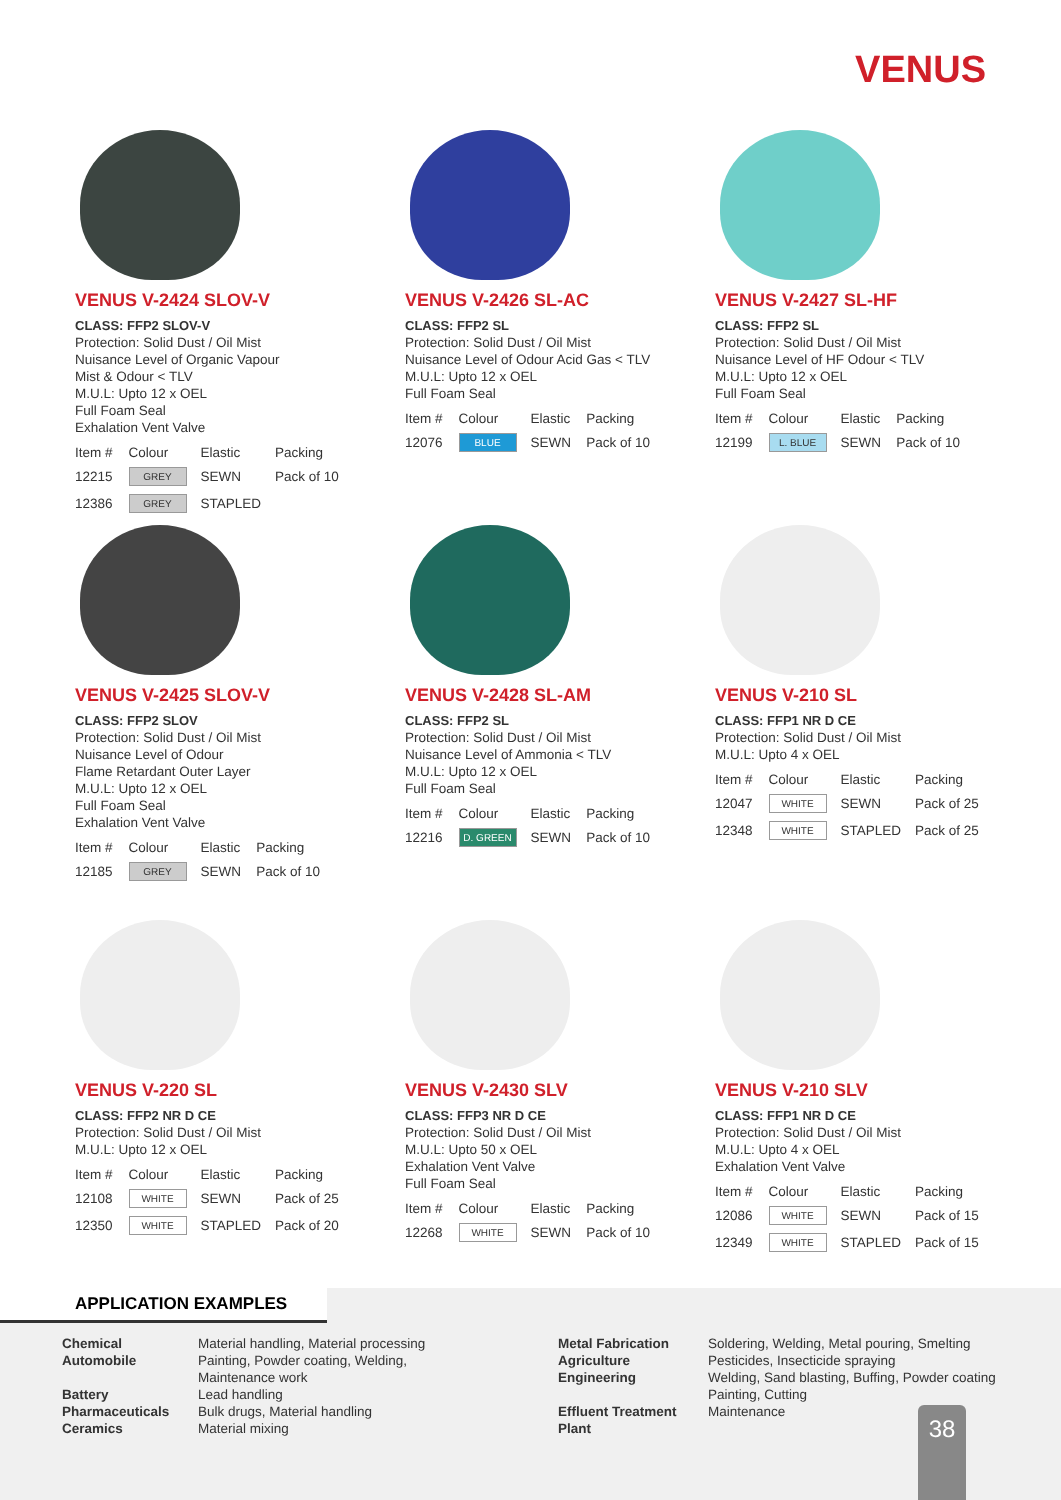VENUS
VENUS V-2424 SLOV-V
CLASS: FFP2 SLOV-V
Protection: Solid Dust / Oil Mist
Nuisance Level of Organic Vapour
Mist & Odour < TLV
M.U.L: Upto 12 x OEL
Full Foam Seal
Exhalation Vent Valve
| Item # | Colour | Elastic | Packing |
| --- | --- | --- | --- |
| 12215 | GREY | SEWN | Pack of 10 |
| 12386 | GREY | STAPLED | |
VENUS V-2426 SL-AC
CLASS: FFP2 SL
Protection: Solid Dust / Oil Mist
Nuisance Level of Odour Acid Gas < TLV
M.U.L: Upto 12 x OEL
Full Foam Seal
| Item # | Colour | Elastic | Packing |
| --- | --- | --- | --- |
| 12076 | BLUE | SEWN | Pack of 10 |
VENUS V-2427 SL-HF
CLASS: FFP2 SL
Protection: Solid Dust / Oil Mist
Nuisance Level of HF Odour < TLV
M.U.L: Upto 12 x OEL
Full Foam Seal
| Item # | Colour | Elastic | Packing |
| --- | --- | --- | --- |
| 12199 | L. BLUE | SEWN | Pack of 10 |
VENUS V-2425 SLOV-V
CLASS: FFP2 SLOV
Protection: Solid Dust / Oil Mist
Nuisance Level of Odour
Flame Retardant Outer Layer
M.U.L: Upto 12 x OEL
Full Foam Seal
Exhalation Vent Valve
| Item # | Colour | Elastic | Packing |
| --- | --- | --- | --- |
| 12185 | GREY | SEWN | Pack of 10 |
VENUS V-2428 SL-AM
CLASS: FFP2 SL
Protection: Solid Dust / Oil Mist
Nuisance Level of Ammonia < TLV
M.U.L: Upto 12 x OEL
Full Foam Seal
| Item # | Colour | Elastic | Packing |
| --- | --- | --- | --- |
| 12216 | D. GREEN | SEWN | Pack of 10 |
VENUS V-210 SL
CLASS: FFP1 NR D CE
Protection: Solid Dust / Oil Mist
M.U.L: Upto 4 x OEL
| Item # | Colour | Elastic | Packing |
| --- | --- | --- | --- |
| 12047 | WHITE | SEWN | Pack of 25 |
| 12348 | WHITE | STAPLED | Pack of 25 |
VENUS V-220 SL
CLASS: FFP2 NR D CE
Protection: Solid Dust / Oil Mist
M.U.L: Upto 12 x OEL
| Item # | Colour | Elastic | Packing |
| --- | --- | --- | --- |
| 12108 | WHITE | SEWN | Pack of 25 |
| 12350 | WHITE | STAPLED | Pack of 20 |
VENUS V-2430 SLV
CLASS: FFP3 NR D CE
Protection: Solid Dust / Oil Mist
M.U.L: Upto 50 x OEL
Exhalation Vent Valve
Full Foam Seal
| Item # | Colour | Elastic | Packing |
| --- | --- | --- | --- |
| 12268 | WHITE | SEWN | Pack of 10 |
VENUS V-210 SLV
CLASS: FFP1 NR D CE
Protection: Solid Dust / Oil Mist
M.U.L: Upto 4 x OEL
Exhalation Vent Valve
| Item # | Colour | Elastic | Packing |
| --- | --- | --- | --- |
| 12086 | WHITE | SEWN | Pack of 15 |
| 12349 | WHITE | STAPLED | Pack of 15 |
APPLICATION EXAMPLES
Chemical
Automobile
Battery
Pharmaceuticals
Ceramics
Material handling, Material processing
Painting, Powder coating, Welding,
Maintenance work
Lead handling
Bulk drugs, Material handling
Material mixing
Metal Fabrication
Agriculture
Engineering
Effluent Treatment
Plant
Soldering, Welding, Metal pouring, Smelting
Pesticides, Insecticide spraying
Welding, Sand blasting, Buffing, Powder coating
Painting, Cutting
Maintenance
38